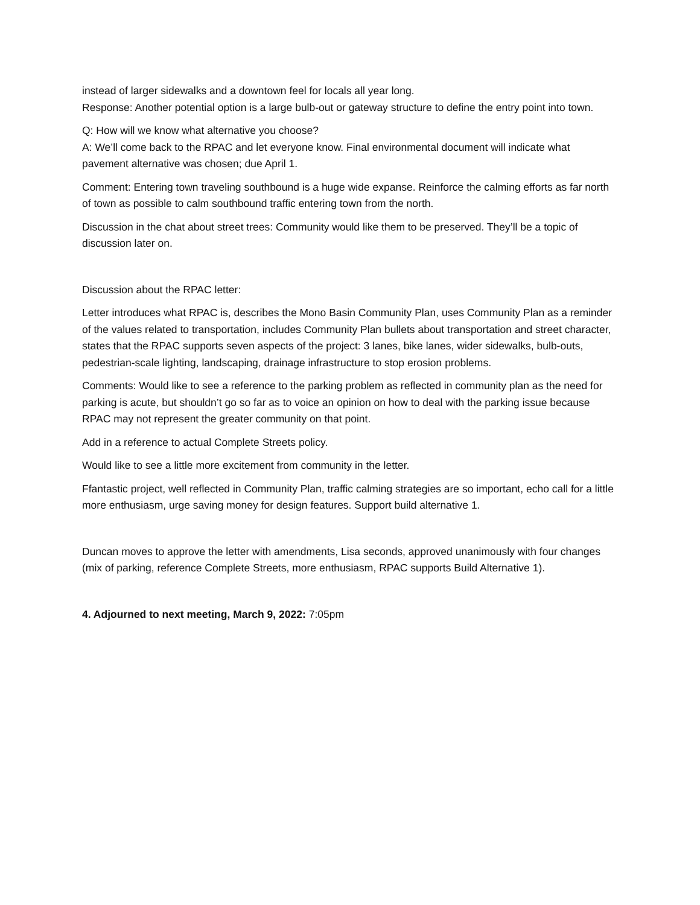instead of larger sidewalks and a downtown feel for locals all year long.
Response: Another potential option is a large bulb-out or gateway structure to define the entry point into town.
Q: How will we know what alternative you choose?
A: We’ll come back to the RPAC and let everyone know. Final environmental document will indicate what pavement alternative was chosen; due April 1.
Comment: Entering town traveling southbound is a huge wide expanse. Reinforce the calming efforts as far north of town as possible to calm southbound traffic entering town from the north.
Discussion in the chat about street trees: Community would like them to be preserved. They’ll be a topic of discussion later on.
Discussion about the RPAC letter:
Letter introduces what RPAC is, describes the Mono Basin Community Plan, uses Community Plan as a reminder of the values related to transportation, includes Community Plan bullets about transportation and street character, states that the RPAC supports seven aspects of the project: 3 lanes, bike lanes, wider sidewalks, bulb-outs, pedestrian-scale lighting, landscaping, drainage infrastructure to stop erosion problems.
Comments: Would like to see a reference to the parking problem as reflected in community plan as the need for parking is acute, but shouldn’t go so far as to voice an opinion on how to deal with the parking issue because RPAC may not represent the greater community on that point.
Add in a reference to actual Complete Streets policy.
Would like to see a little more excitement from community in the letter.
Ffantastic project, well reflected in Community Plan, traffic calming strategies are so important, echo call for a little more enthusiasm, urge saving money for design features. Support build alternative 1.
Duncan moves to approve the letter with amendments, Lisa seconds, approved unanimously with four changes (mix of parking, reference Complete Streets, more enthusiasm, RPAC supports Build Alternative 1).
4. Adjourned to next meeting, March 9, 2022: 7:05pm